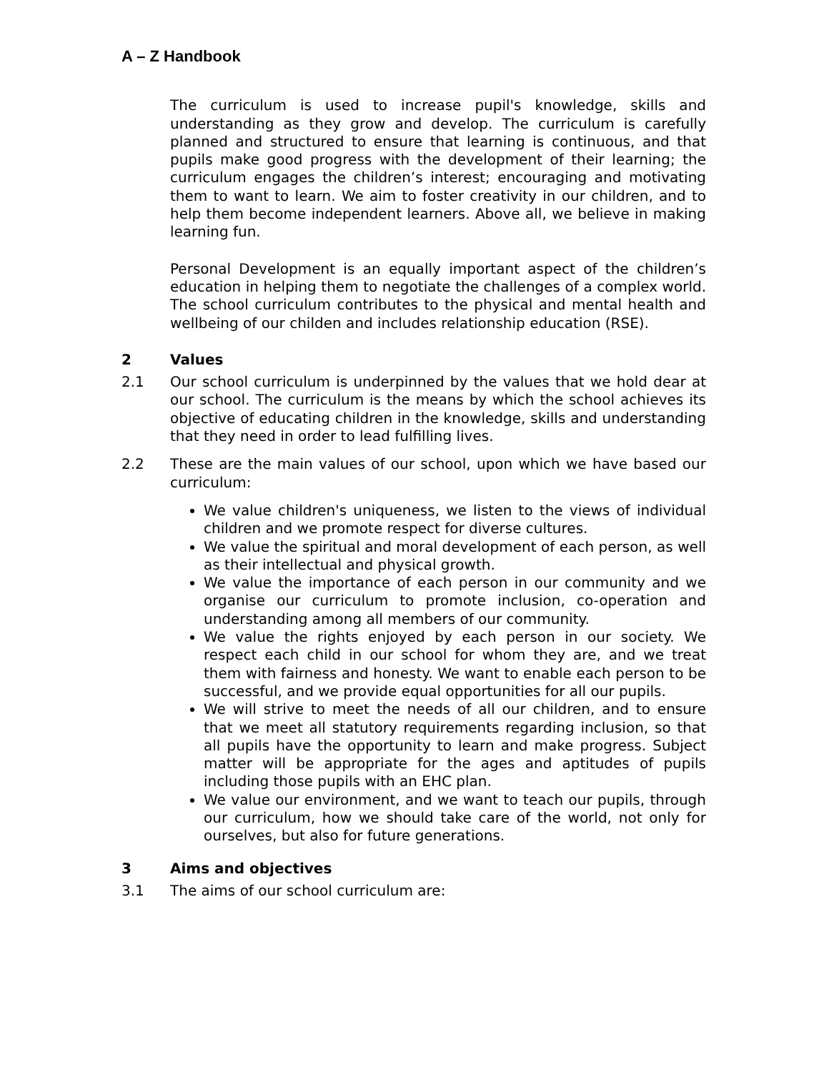A – Z Handbook
The curriculum is used to increase pupil's knowledge, skills and understanding as they grow and develop. The curriculum is carefully planned and structured to ensure that learning is continuous, and that pupils make good progress with the development of their learning; the curriculum engages the children’s interest; encouraging and motivating them to want to learn. We aim to foster creativity in our children, and to help them become independent learners. Above all, we believe in making learning fun.
Personal Development is an equally important aspect of the children’s education in helping them to negotiate the challenges of a complex world. The school curriculum contributes to the physical and mental health and wellbeing of our childen and includes relationship education (RSE).
2 Values
2.1 Our school curriculum is underpinned by the values that we hold dear at our school. The curriculum is the means by which the school achieves its objective of educating children in the knowledge, skills and understanding that they need in order to lead fulfilling lives.
2.2 These are the main values of our school, upon which we have based our curriculum:
We value children's uniqueness, we listen to the views of individual children and we promote respect for diverse cultures.
We value the spiritual and moral development of each person, as well as their intellectual and physical growth.
We value the importance of each person in our community and we organise our curriculum to promote inclusion, co-operation and understanding among all members of our community.
We value the rights enjoyed by each person in our society. We respect each child in our school for whom they are, and we treat them with fairness and honesty. We want to enable each person to be successful, and we provide equal opportunities for all our pupils.
We will strive to meet the needs of all our children, and to ensure that we meet all statutory requirements regarding inclusion, so that all pupils have the opportunity to learn and make progress. Subject matter will be appropriate for the ages and aptitudes of pupils including those pupils with an EHC plan.
We value our environment, and we want to teach our pupils, through our curriculum, how we should take care of the world, not only for ourselves, but also for future generations.
3 Aims and objectives
3.1 The aims of our school curriculum are: